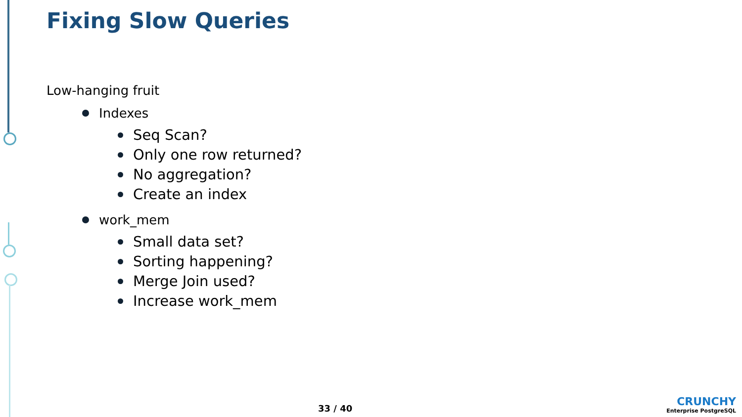Fixing Slow Queries
Low-hanging fruit
Indexes
Seq Scan?
Only one row returned?
No aggregation?
Create an index
work_mem
Small data set?
Sorting happening?
Merge Join used?
Increase work_mem
33 / 40
CRUNCHY
Enterprise PostgreSQL